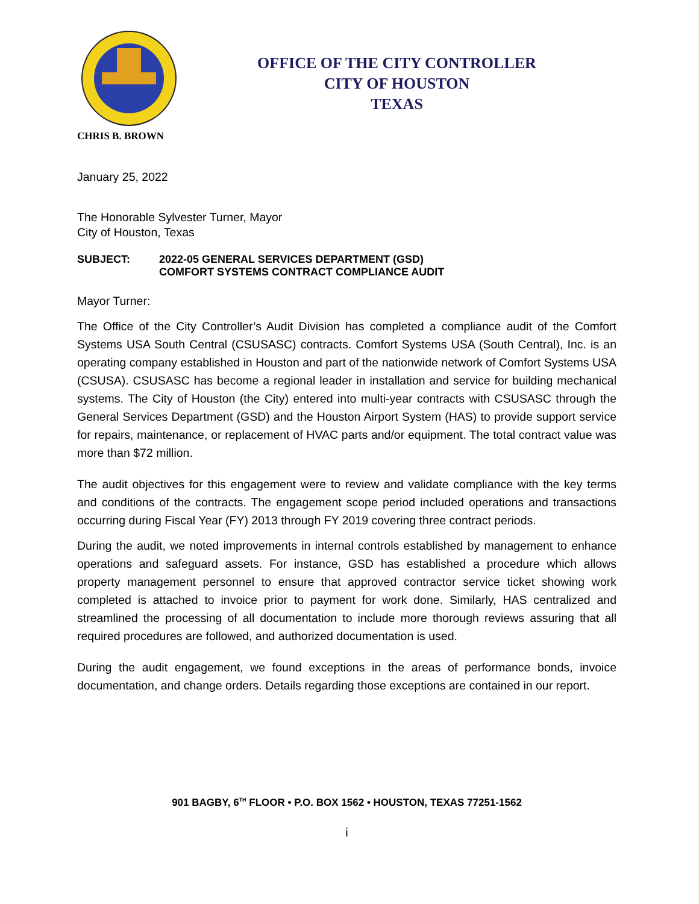OFFICE OF THE CITY CONTROLLER
CITY OF HOUSTON
TEXAS
CHRIS B. BROWN
January 25, 2022
The Honorable Sylvester Turner, Mayor
City of Houston, Texas
SUBJECT: 2022-05 GENERAL SERVICES DEPARTMENT (GSD)
COMFORT SYSTEMS CONTRACT COMPLIANCE AUDIT
Mayor Turner:
The Office of the City Controller’s Audit Division has completed a compliance audit of the Comfort Systems USA South Central (CSUSASC) contracts. Comfort Systems USA (South Central), Inc. is an operating company established in Houston and part of the nationwide network of Comfort Systems USA (CSUSA). CSUSASC has become a regional leader in installation and service for building mechanical systems. The City of Houston (the City) entered into multi-year contracts with CSUSASC through the General Services Department (GSD) and the Houston Airport System (HAS) to provide support service for repairs, maintenance, or replacement of HVAC parts and/or equipment. The total contract value was more than $72 million.
The audit objectives for this engagement were to review and validate compliance with the key terms and conditions of the contracts. The engagement scope period included operations and transactions occurring during Fiscal Year (FY) 2013 through FY 2019 covering three contract periods.
During the audit, we noted improvements in internal controls established by management to enhance operations and safeguard assets. For instance, GSD has established a procedure which allows property management personnel to ensure that approved contractor service ticket showing work completed is attached to invoice prior to payment for work done. Similarly, HAS centralized and streamlined the processing of all documentation to include more thorough reviews assuring that all required procedures are followed, and authorized documentation is used.
During the audit engagement, we found exceptions in the areas of performance bonds, invoice documentation, and change orders. Details regarding those exceptions are contained in our report.
901 BAGBY, 6<sup>TH</sup> FLOOR • P.O. BOX 1562 • HOUSTON, TEXAS 77251-1562
i